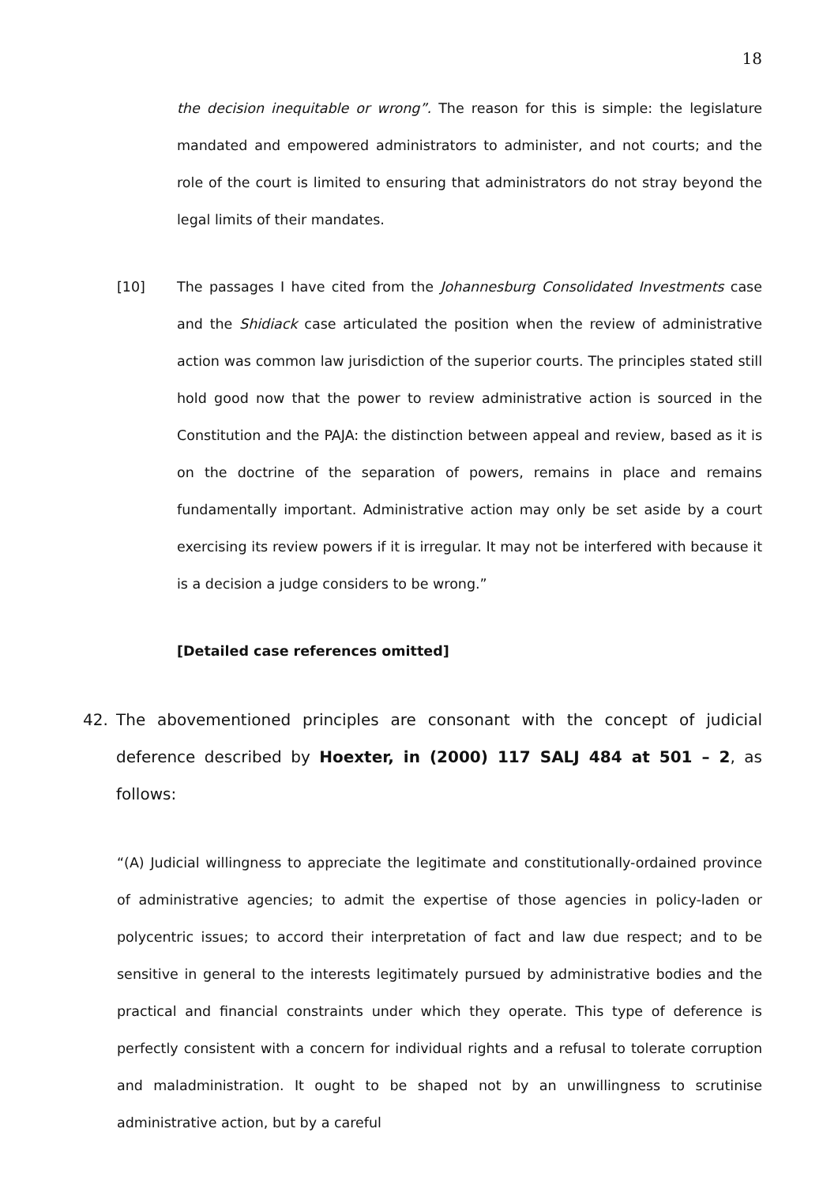18
the decision inequitable or wrong”. The reason for this is simple: the legislature mandated and empowered administrators to administer, and not courts; and the role of the court is limited to ensuring that administrators do not stray beyond the legal limits of their mandates.
[10] The passages I have cited from the Johannesburg Consolidated Investments case and the Shidiack case articulated the position when the review of administrative action was common law jurisdiction of the superior courts. The principles stated still hold good now that the power to review administrative action is sourced in the Constitution and the PAJA: the distinction between appeal and review, based as it is on the doctrine of the separation of powers, remains in place and remains fundamentally important. Administrative action may only be set aside by a court exercising its review powers if it is irregular. It may not be interfered with because it is a decision a judge considers to be wrong.”
[Detailed case references omitted]
42. The abovementioned principles are consonant with the concept of judicial deference described by Hoexter, in (2000) 117 SALJ 484 at 501 – 2, as follows:
“(A) Judicial willingness to appreciate the legitimate and constitutionally-ordained province of administrative agencies; to admit the expertise of those agencies in policy-laden or polycentric issues; to accord their interpretation of fact and law due respect; and to be sensitive in general to the interests legitimately pursued by administrative bodies and the practical and financial constraints under which they operate. This type of deference is perfectly consistent with a concern for individual rights and a refusal to tolerate corruption and maladministration. It ought to be shaped not by an unwillingness to scrutinise administrative action, but by a careful